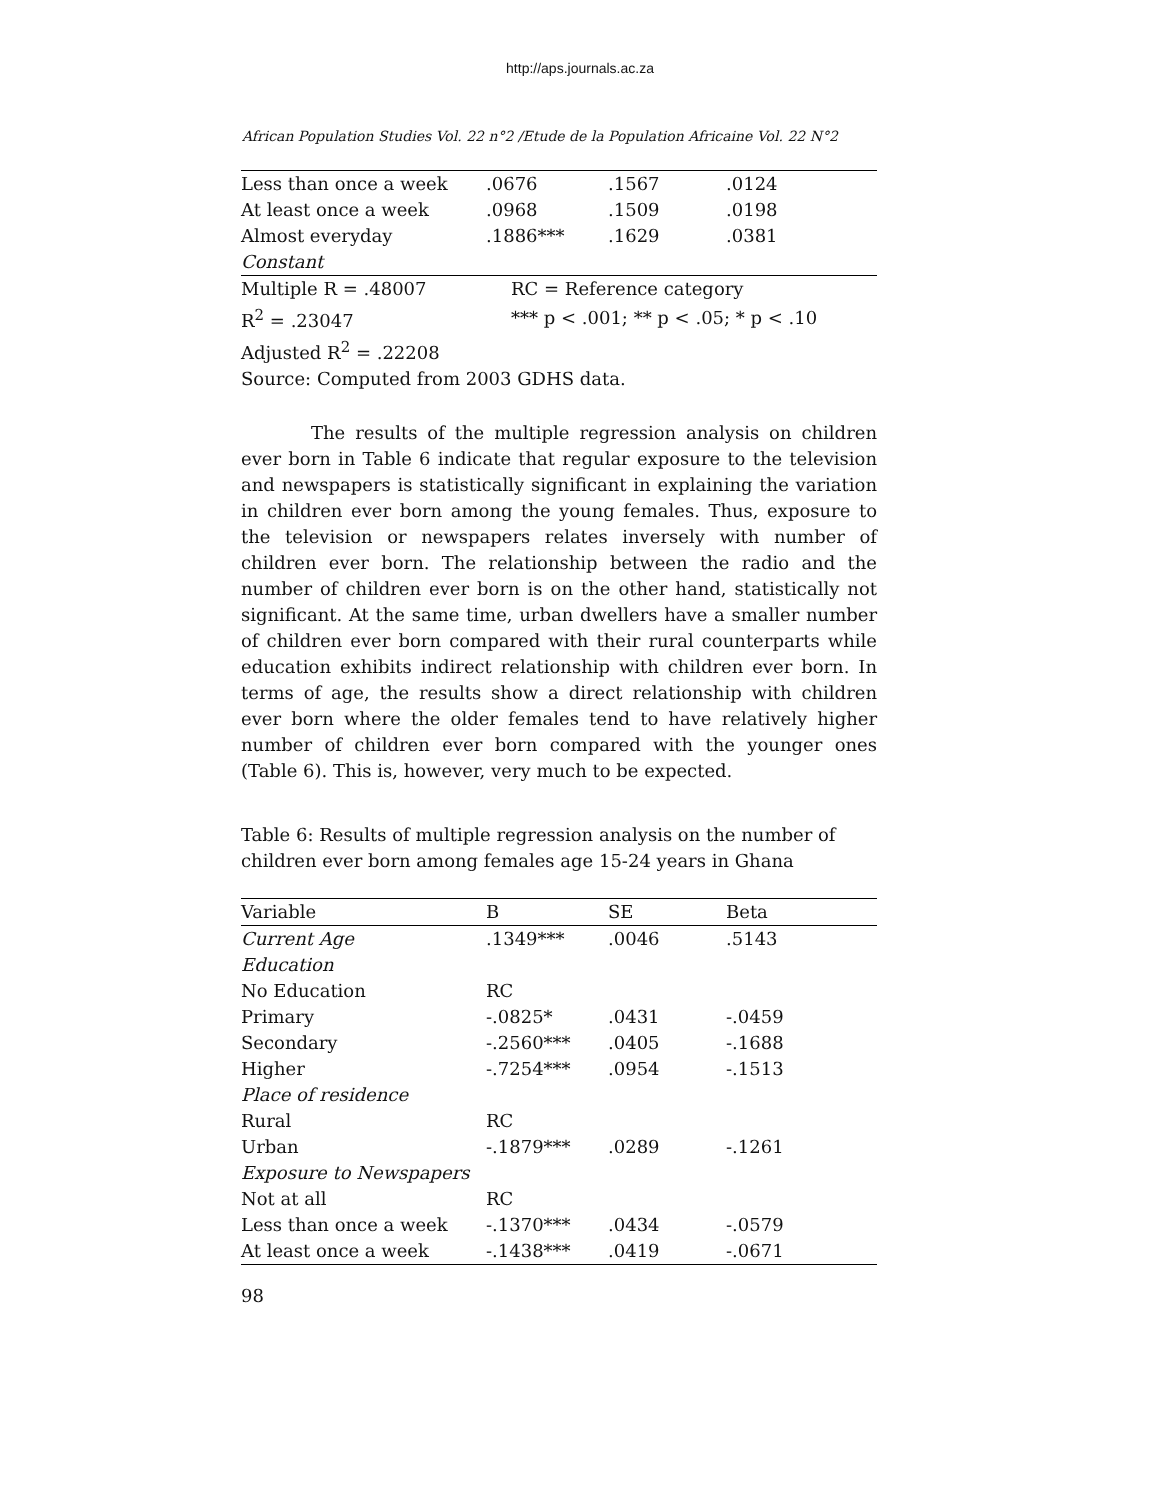http://aps.journals.ac.za
African Population Studies Vol. 22 n°2 /Etude de la Population Africaine Vol. 22 N°2
| Less than once a week | .0676 | .1567 | .0124 |
| At least once a week | .0968 | .1509 | .0198 |
| Almost everyday | .1886*** | .1629 | .0381 |
| Constant | | | |
| Multiple R = .48007 | RC = Reference category | | |
| R<sup>2</sup> = .23047 | *** p < .001; ** p < .05; * p < .10 | | |
| Adjusted R<sup>2</sup> = .22208 | | | |
| Source: Computed from 2003 GDHS data. | | | |
The results of the multiple regression analysis on children ever born in Table 6 indicate that regular exposure to the television and newspapers is statistically significant in explaining the variation in children ever born among the young females. Thus, exposure to the television or newspapers relates inversely with number of children ever born. The relationship between the radio and the number of children ever born is on the other hand, statistically not significant. At the same time, urban dwellers have a smaller number of children ever born compared with their rural counterparts while education exhibits indirect relationship with children ever born. In terms of age, the results show a direct relationship with children ever born where the older females tend to have relatively higher number of children ever born compared with the younger ones (Table 6). This is, however, very much to be expected.
Table 6: Results of multiple regression analysis on the number of children ever born among females age 15-24 years in Ghana
| Variable | B | SE | Beta |
| --- | --- | --- | --- |
| Current Age | .1349*** | .0046 | .5143 |
| Education | | | |
| No Education | RC | | |
| Primary | -.0825* | .0431 | -.0459 |
| Secondary | -.2560*** | .0405 | -.1688 |
| Higher | -.7254*** | .0954 | -.1513 |
| Place of residence | | | |
| Rural | RC | | |
| Urban | -.1879*** | .0289 | -.1261 |
| Exposure to Newspapers | | | |
| Not at all | RC | | |
| Less than once a week | -.1370*** | .0434 | -.0579 |
| At least once a week | -.1438*** | .0419 | -.0671 |
98